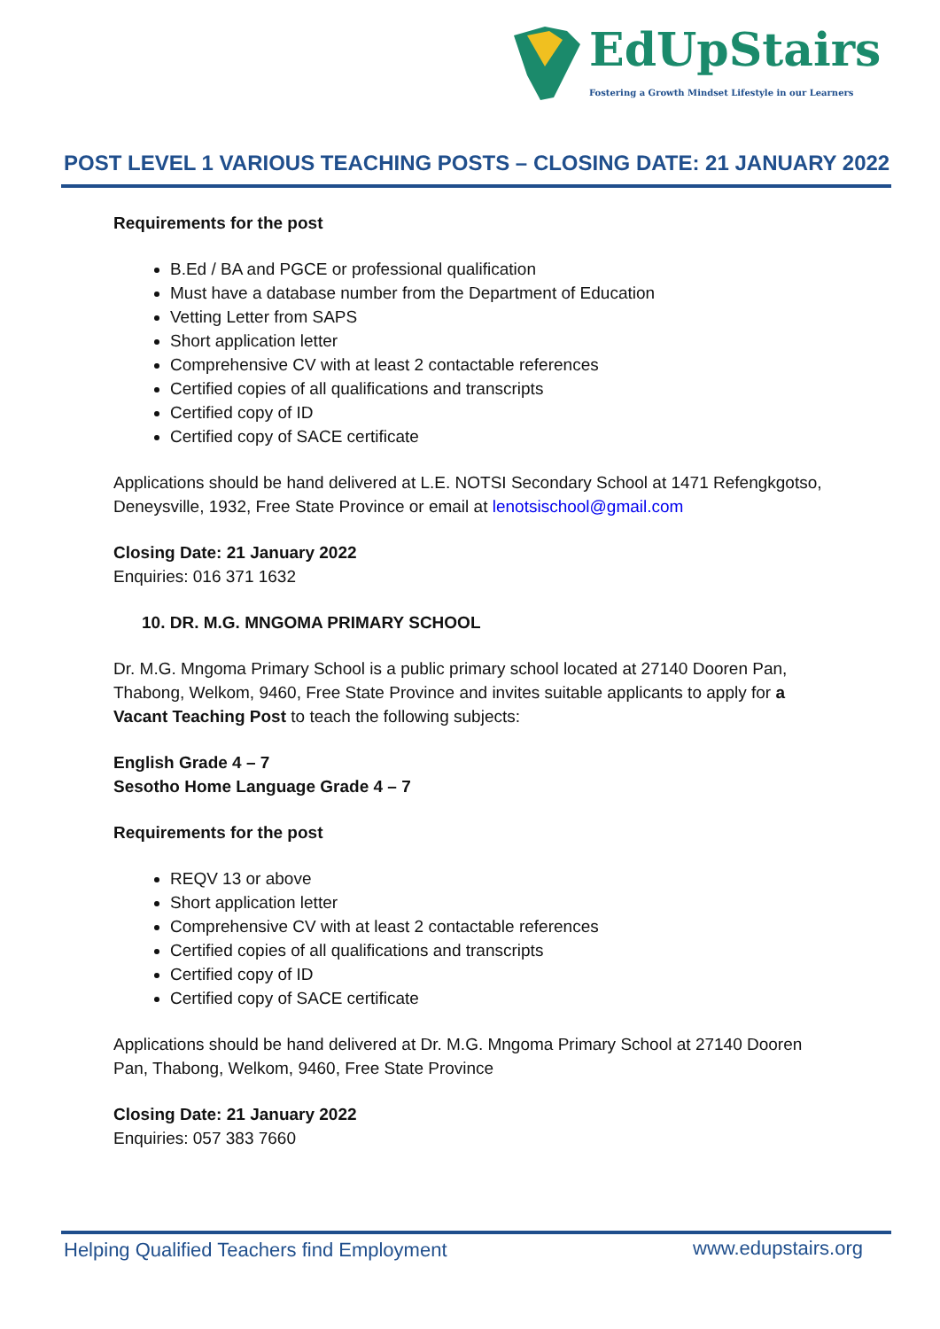EdUpStairs
Fostering a Growth Mindset Lifestyle in our Learners
POST LEVEL 1 VARIOUS TEACHING POSTS – CLOSING DATE: 21 JANUARY 2022
Requirements for the post
B.Ed / BA and PGCE or professional qualification
Must have a database number from the Department of Education
Vetting Letter from SAPS
Short application letter
Comprehensive CV with at least 2 contactable references
Certified copies of all qualifications and transcripts
Certified copy of ID
Certified copy of SACE certificate
Applications should be hand delivered at L.E. NOTSI Secondary School at 1471 Refengkgotso, Deneysville, 1932, Free State Province or email at lenotsischool@gmail.com
Closing Date: 21 January 2022
Enquiries: 016 371 1632
10. DR. M.G. MNGOMA PRIMARY SCHOOL
Dr. M.G. Mngoma Primary School is a public primary school located at 27140 Dooren Pan, Thabong, Welkom, 9460, Free State Province and invites suitable applicants to apply for a Vacant Teaching Post to teach the following subjects:
English Grade 4 – 7
Sesotho Home Language Grade 4 – 7
Requirements for the post
REQV 13 or above
Short application letter
Comprehensive CV with at least 2 contactable references
Certified copies of all qualifications and transcripts
Certified copy of ID
Certified copy of SACE certificate
Applications should be hand delivered at Dr. M.G. Mngoma Primary School at 27140 Dooren Pan, Thabong, Welkom, 9460, Free State Province
Closing Date: 21 January 2022
Enquiries: 057 383 7660
Helping Qualified Teachers find Employment
www.edupstairs.org